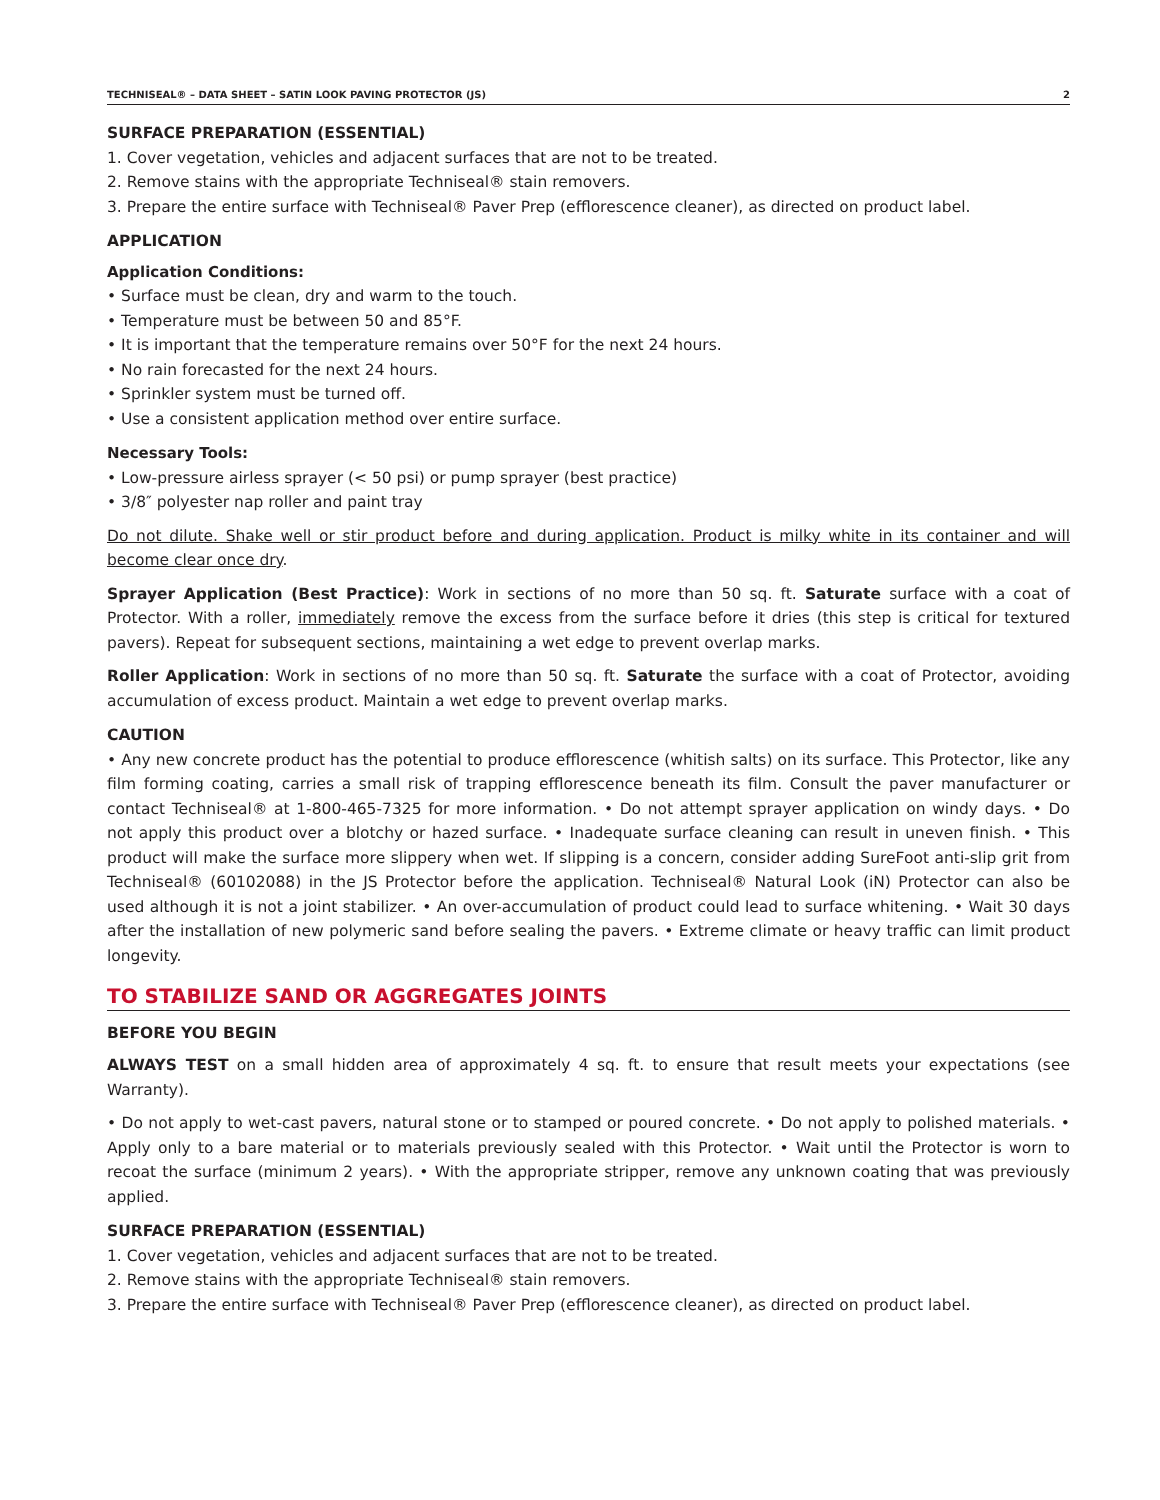TECHNISEAL® – DATA SHEET – SATIN LOOK PAVING PROTECTOR (JS) 2
SURFACE PREPARATION (ESSENTIAL)
1. Cover vegetation, vehicles and adjacent surfaces that are not to be treated.
2. Remove stains with the appropriate Techniseal® stain removers.
3. Prepare the entire surface with Techniseal® Paver Prep (efflorescence cleaner), as directed on product label.
APPLICATION
Application Conditions:
• Surface must be clean, dry and warm to the touch.
• Temperature must be between 50 and 85°F.
• It is important that the temperature remains over 50°F for the next 24 hours.
• No rain forecasted for the next 24 hours.
• Sprinkler system must be turned off.
• Use a consistent application method over entire surface.
Necessary Tools:
• Low-pressure airless sprayer (< 50 psi) or pump sprayer (best practice)
• 3/8″ polyester nap roller and paint tray
Do not dilute. Shake well or stir product before and during application. Product is milky white in its container and will become clear once dry.
Sprayer Application (Best Practice): Work in sections of no more than 50 sq. ft. Saturate surface with a coat of Protector. With a roller, immediately remove the excess from the surface before it dries (this step is critical for textured pavers). Repeat for subsequent sections, maintaining a wet edge to prevent overlap marks.
Roller Application: Work in sections of no more than 50 sq. ft. Saturate the surface with a coat of Protector, avoiding accumulation of excess product. Maintain a wet edge to prevent overlap marks.
CAUTION
• Any new concrete product has the potential to produce efflorescence (whitish salts) on its surface. This Protector, like any film forming coating, carries a small risk of trapping efflorescence beneath its film. Consult the paver manufacturer or contact Techniseal® at 1-800-465-7325 for more information. • Do not attempt sprayer application on windy days. • Do not apply this product over a blotchy or hazed surface. • Inadequate surface cleaning can result in uneven finish. • This product will make the surface more slippery when wet. If slipping is a concern, consider adding SureFoot anti-slip grit from Techniseal® (60102088) in the JS Protector before the application. Techniseal® Natural Look (iN) Protector can also be used although it is not a joint stabilizer. • An over-accumulation of product could lead to surface whitening. • Wait 30 days after the installation of new polymeric sand before sealing the pavers. • Extreme climate or heavy traffic can limit product longevity.
TO STABILIZE SAND OR AGGREGATES JOINTS
BEFORE YOU BEGIN
ALWAYS TEST on a small hidden area of approximately 4 sq. ft. to ensure that result meets your expectations (see Warranty).
• Do not apply to wet-cast pavers, natural stone or to stamped or poured concrete. • Do not apply to polished materials. • Apply only to a bare material or to materials previously sealed with this Protector. • Wait until the Protector is worn to recoat the surface (minimum 2 years). • With the appropriate stripper, remove any unknown coating that was previously applied.
SURFACE PREPARATION (ESSENTIAL)
1. Cover vegetation, vehicles and adjacent surfaces that are not to be treated.
2. Remove stains with the appropriate Techniseal® stain removers.
3. Prepare the entire surface with Techniseal® Paver Prep (efflorescence cleaner), as directed on product label.